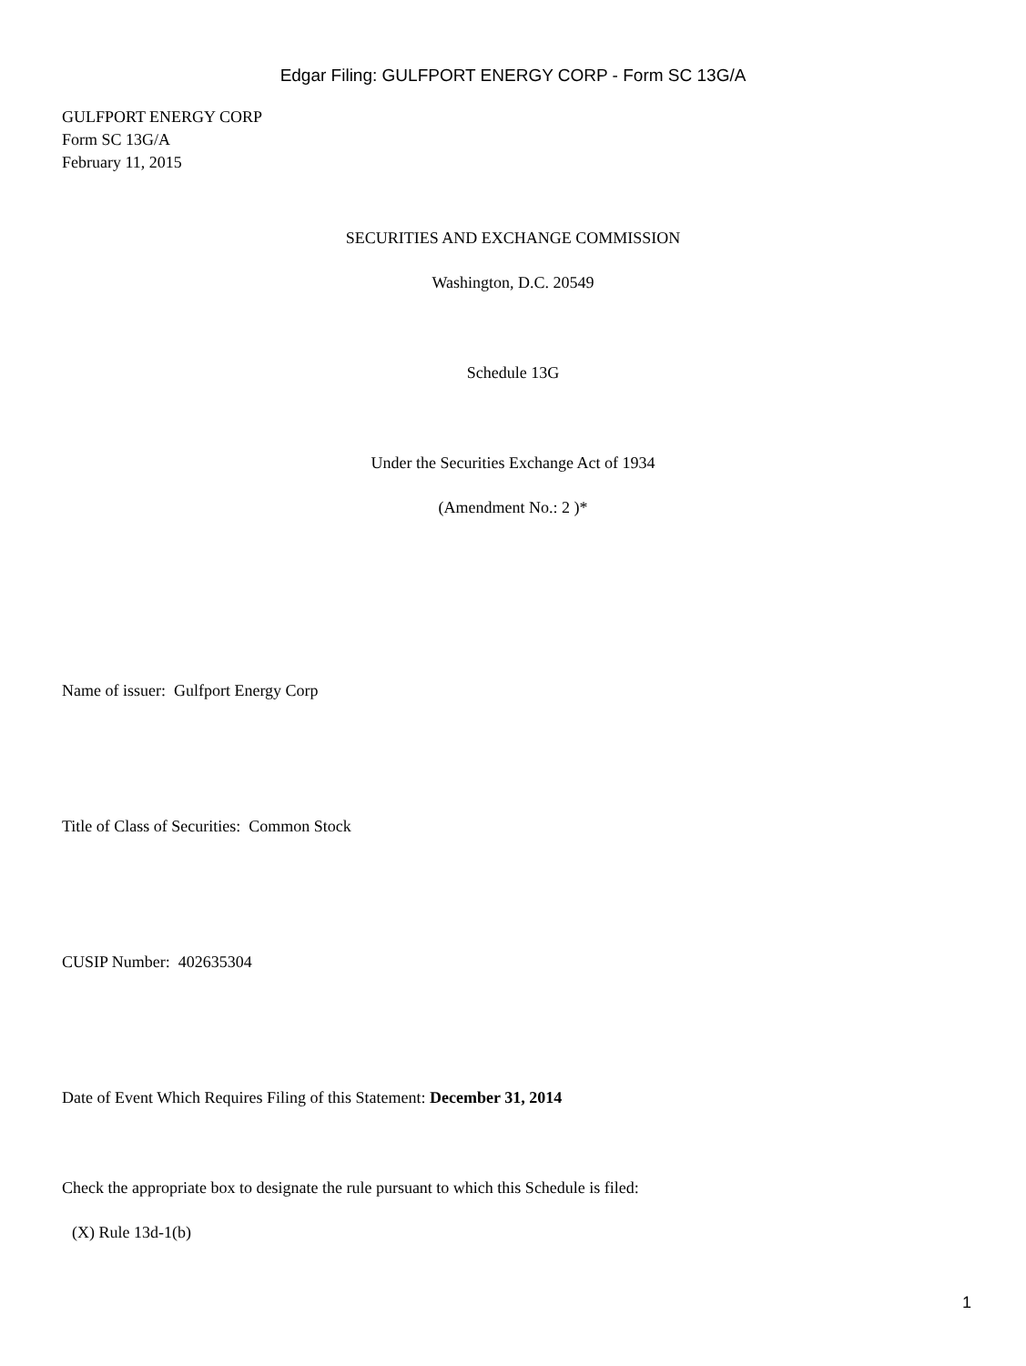Edgar Filing: GULFPORT ENERGY CORP - Form SC 13G/A
GULFPORT ENERGY CORP
Form SC 13G/A
February 11, 2015
SECURITIES AND EXCHANGE COMMISSION
Washington, D.C. 20549
Schedule 13G
Under the Securities Exchange Act of 1934
(Amendment No.: 2 )*
Name of issuer: Gulfport Energy Corp
Title of Class of Securities: Common Stock
CUSIP Number: 402635304
Date of Event Which Requires Filing of this Statement: December 31, 2014
Check the appropriate box to designate the rule pursuant to which this Schedule is filed:
(X) Rule 13d-1(b)
1